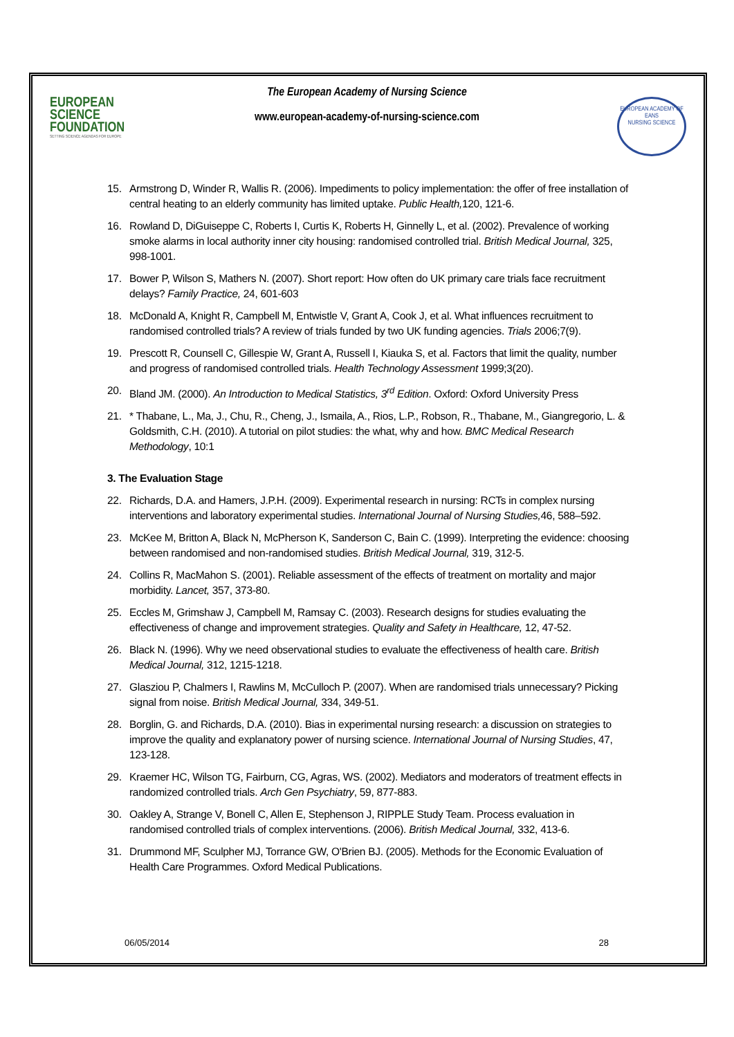EUROPEAN
SCIENCE
FOUNDATION
SETTING SCIENCE AGENDAS FOR EUROPE
The European Academy of Nursing Science
www.european-academy-of-nursing-science.com
EUROPEAN ACADEMY OF
EANS
NURSING SCIENCE
15. Armstrong D, Winder R, Wallis R. (2006). Impediments to policy implementation: the offer of free installation of central heating to an elderly community has limited uptake. Public Health, 120, 121-6.
16. Rowland D, DiGuiseppe C, Roberts I, Curtis K, Roberts H, Ginnelly L, et al. (2002). Prevalence of working smoke alarms in local authority inner city housing: randomised controlled trial. British Medical Journal, 325, 998-1001.
17. Bower P, Wilson S, Mathers N. (2007). Short report: How often do UK primary care trials face recruitment delays? Family Practice, 24, 601-603
18. McDonald A, Knight R, Campbell M, Entwistle V, Grant A, Cook J, et al. What influences recruitment to randomised controlled trials? A review of trials funded by two UK funding agencies. Trials 2006;7(9).
19. Prescott R, Counsell C, Gillespie W, Grant A, Russell I, Kiauka S, et al. Factors that limit the quality, number and progress of randomised controlled trials. Health Technology Assessment 1999;3(20).
20. Bland JM. (2000). An Introduction to Medical Statistics, 3<sup>rd</sup> Edition. Oxford: Oxford University Press
21. * Thabane, L., Ma, J., Chu, R., Cheng, J., Ismaila, A., Rios, L.P., Robson, R., Thabane, M., Giangregorio, L. & Goldsmith, C.H. (2010). A tutorial on pilot studies: the what, why and how. BMC Medical Research Methodology, 10:1
3. The Evaluation Stage
22. Richards, D.A. and Hamers, J.P.H. (2009). Experimental research in nursing: RCTs in complex nursing interventions and laboratory experimental studies. International Journal of Nursing Studies, 46, 588–592.
23. McKee M, Britton A, Black N, McPherson K, Sanderson C, Bain C. (1999). Interpreting the evidence: choosing between randomised and non-randomised studies. British Medical Journal, 319, 312-5.
24. Collins R, MacMahon S. (2001). Reliable assessment of the effects of treatment on mortality and major morbidity. Lancet, 357, 373-80.
25. Eccles M, Grimshaw J, Campbell M, Ramsay C. (2003). Research designs for studies evaluating the effectiveness of change and improvement strategies. Quality and Safety in Healthcare, 12, 47-52.
26. Black N. (1996). Why we need observational studies to evaluate the effectiveness of health care. British Medical Journal, 312, 1215-1218.
27. Glasziou P, Chalmers I, Rawlins M, McCulloch P. (2007). When are randomised trials unnecessary? Picking signal from noise. British Medical Journal, 334, 349-51.
28. Borglin, G. and Richards, D.A. (2010). Bias in experimental nursing research: a discussion on strategies to improve the quality and explanatory power of nursing science. International Journal of Nursing Studies, 47, 123-128.
29. Kraemer HC, Wilson TG, Fairburn, CG, Agras, WS. (2002). Mediators and moderators of treatment effects in randomized controlled trials. Arch Gen Psychiatry, 59, 877-883.
30. Oakley A, Strange V, Bonell C, Allen E, Stephenson J, RIPPLE Study Team. Process evaluation in randomised controlled trials of complex interventions. (2006). British Medical Journal, 332, 413-6.
31. Drummond MF, Sculpher MJ, Torrance GW, O'Brien BJ. (2005). Methods for the Economic Evaluation of Health Care Programmes. Oxford Medical Publications.
06/05/2014 28